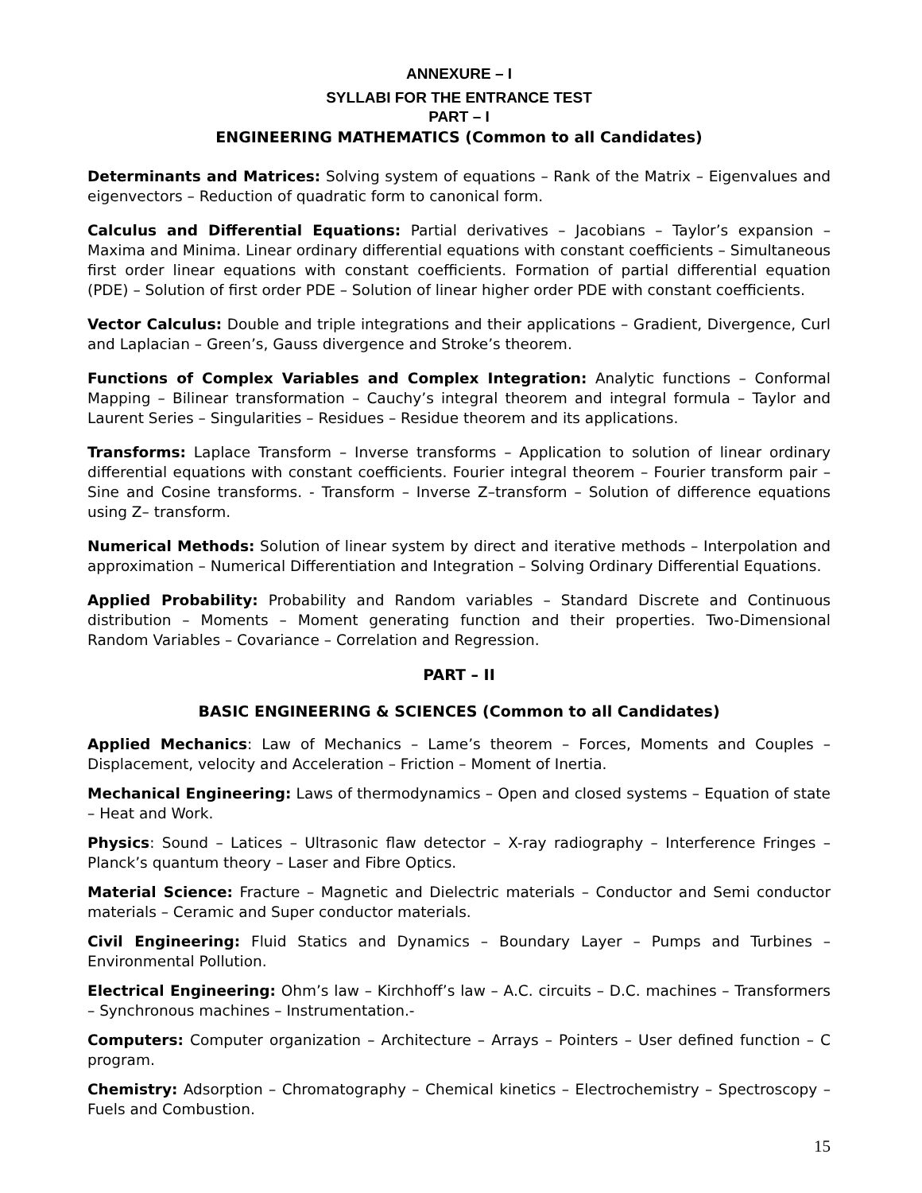ANNEXURE – I
SYLLABI FOR THE ENTRANCE TEST
PART – I
ENGINEERING MATHEMATICS (Common to all Candidates)
Determinants and Matrices: Solving system of equations – Rank of the Matrix – Eigenvalues and eigenvectors – Reduction of quadratic form to canonical form.
Calculus and Differential Equations: Partial derivatives – Jacobians – Taylor’s expansion – Maxima and Minima. Linear ordinary differential equations with constant coefficients – Simultaneous first order linear equations with constant coefficients. Formation of partial differential equation (PDE) – Solution of first order PDE – Solution of linear higher order PDE with constant coefficients.
Vector Calculus: Double and triple integrations and their applications – Gradient, Divergence, Curl and Laplacian – Green’s, Gauss divergence and Stroke’s theorem.
Functions of Complex Variables and Complex Integration: Analytic functions – Conformal Mapping – Bilinear transformation – Cauchy’s integral theorem and integral formula – Taylor and Laurent Series – Singularities – Residues – Residue theorem and its applications.
Transforms: Laplace Transform – Inverse transforms – Application to solution of linear ordinary differential equations with constant coefficients. Fourier integral theorem – Fourier transform pair – Sine and Cosine transforms. - Transform – Inverse Z–transform – Solution of difference equations using Z– transform.
Numerical Methods: Solution of linear system by direct and iterative methods – Interpolation and approximation – Numerical Differentiation and Integration – Solving Ordinary Differential Equations.
Applied Probability: Probability and Random variables – Standard Discrete and Continuous distribution – Moments – Moment generating function and their properties. Two-Dimensional Random Variables – Covariance – Correlation and Regression.
PART – II
BASIC ENGINEERING & SCIENCES (Common to all Candidates)
Applied Mechanics: Law of Mechanics – Lame’s theorem – Forces, Moments and Couples – Displacement, velocity and Acceleration – Friction – Moment of Inertia.
Mechanical Engineering: Laws of thermodynamics – Open and closed systems – Equation of state – Heat and Work.
Physics: Sound – Latices – Ultrasonic flaw detector – X-ray radiography – Interference Fringes – Planck’s quantum theory – Laser and Fibre Optics.
Material Science: Fracture – Magnetic and Dielectric materials – Conductor and Semi conductor materials – Ceramic and Super conductor materials.
Civil Engineering: Fluid Statics and Dynamics – Boundary Layer – Pumps and Turbines – Environmental Pollution.
Electrical Engineering: Ohm’s law – Kirchhoff’s law – A.C. circuits – D.C. machines – Transformers – Synchronous machines – Instrumentation.-
Computers: Computer organization – Architecture – Arrays – Pointers – User defined function – C program.
Chemistry: Adsorption – Chromatography – Chemical kinetics – Electrochemistry – Spectroscopy – Fuels and Combustion.
15